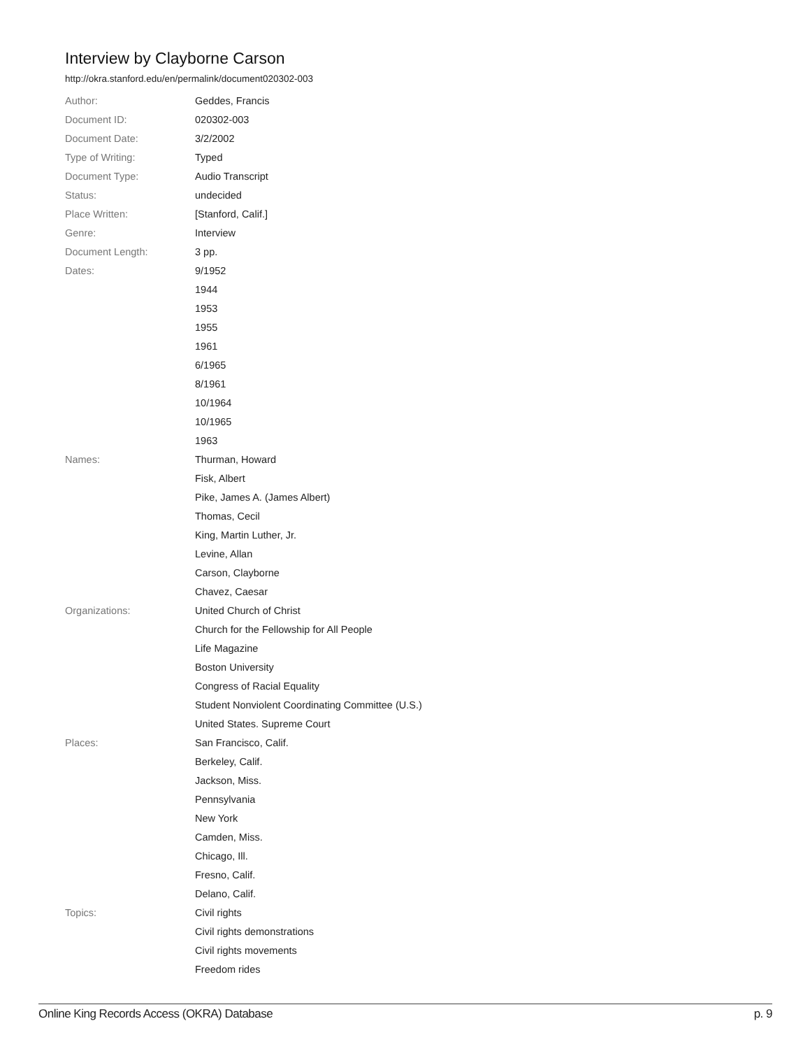Interview by Clayborne Carson
http://okra.stanford.edu/en/permalink/document020302-003
| Author: | Geddes, Francis |
| Document ID: | 020302-003 |
| Document Date: | 3/2/2002 |
| Type of Writing: | Typed |
| Document Type: | Audio Transcript |
| Status: | undecided |
| Place Written: | [Stanford, Calif.] |
| Genre: | Interview |
| Document Length: | 3 pp. |
| Dates: | 9/1952 |
| | 1944 |
| | 1953 |
| | 1955 |
| | 1961 |
| | 6/1965 |
| | 8/1961 |
| | 10/1964 |
| | 10/1965 |
| | 1963 |
| Names: | Thurman, Howard |
| | Fisk, Albert |
| | Pike, James A. (James Albert) |
| | Thomas, Cecil |
| | King, Martin Luther, Jr. |
| | Levine, Allan |
| | Carson, Clayborne |
| | Chavez, Caesar |
| Organizations: | United Church of Christ |
| | Church for the Fellowship for All People |
| | Life Magazine |
| | Boston University |
| | Congress of Racial Equality |
| | Student Nonviolent Coordinating Committee (U.S.) |
| | United States. Supreme Court |
| Places: | San Francisco, Calif. |
| | Berkeley, Calif. |
| | Jackson, Miss. |
| | Pennsylvania |
| | New York |
| | Camden, Miss. |
| | Chicago, Ill. |
| | Fresno, Calif. |
| | Delano, Calif. |
| Topics: | Civil rights |
| | Civil rights demonstrations |
| | Civil rights movements |
| | Freedom rides |
Online King Records Access (OKRA) Database p. 9